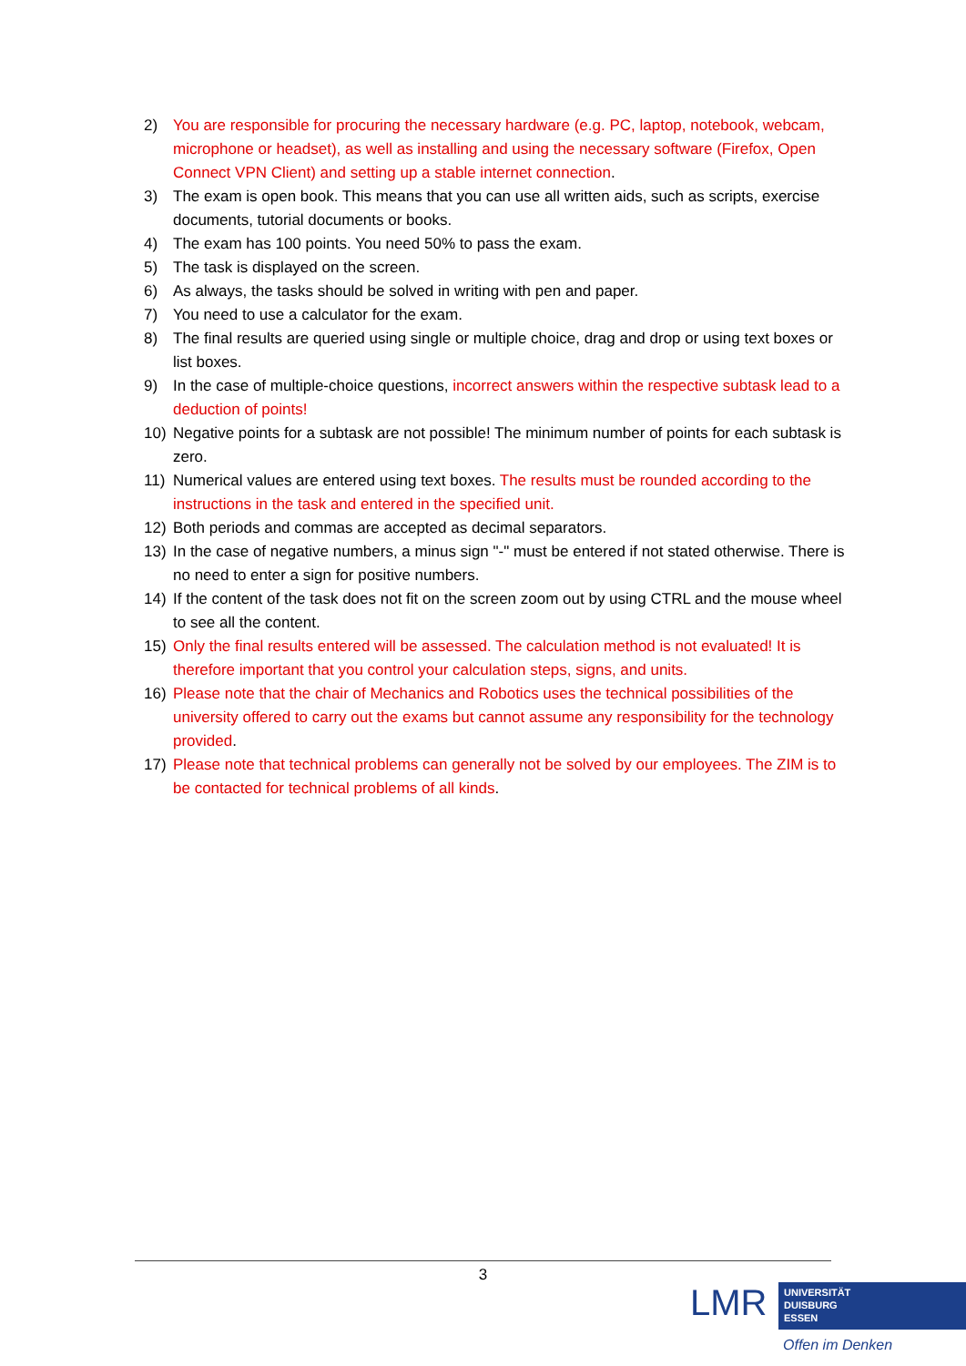2) You are responsible for procuring the necessary hardware (e.g. PC, laptop, notebook, webcam, microphone or headset), as well as installing and using the necessary software (Firefox, Open Connect VPN Client) and setting up a stable internet connection.
3) The exam is open book. This means that you can use all written aids, such as scripts, exercise documents, tutorial documents or books.
4) The exam has 100 points. You need 50% to pass the exam.
5) The task is displayed on the screen.
6) As always, the tasks should be solved in writing with pen and paper.
7) You need to use a calculator for the exam.
8) The final results are queried using single or multiple choice, drag and drop or using text boxes or list boxes.
9) In the case of multiple-choice questions, incorrect answers within the respective subtask lead to a deduction of points!
10) Negative points for a subtask are not possible! The minimum number of points for each subtask is zero.
11) Numerical values are entered using text boxes. The results must be rounded according to the instructions in the task and entered in the specified unit.
12) Both periods and commas are accepted as decimal separators.
13) In the case of negative numbers, a minus sign "-" must be entered if not stated otherwise. There is no need to enter a sign for positive numbers.
14) If the content of the task does not fit on the screen zoom out by using CTRL and the mouse wheel to see all the content.
15) Only the final results entered will be assessed. The calculation method is not evaluated! It is therefore important that you control your calculation steps, signs, and units.
16) Please note that the chair of Mechanics and Robotics uses the technical possibilities of the university offered to carry out the exams but cannot assume any responsibility for the technology provided.
17) Please note that technical problems can generally not be solved by our employees. The ZIM is to be contacted for technical problems of all kinds.
3
LMR
UNIVERSITÄT
DUISBURG
ESSEN
Offen im Denken